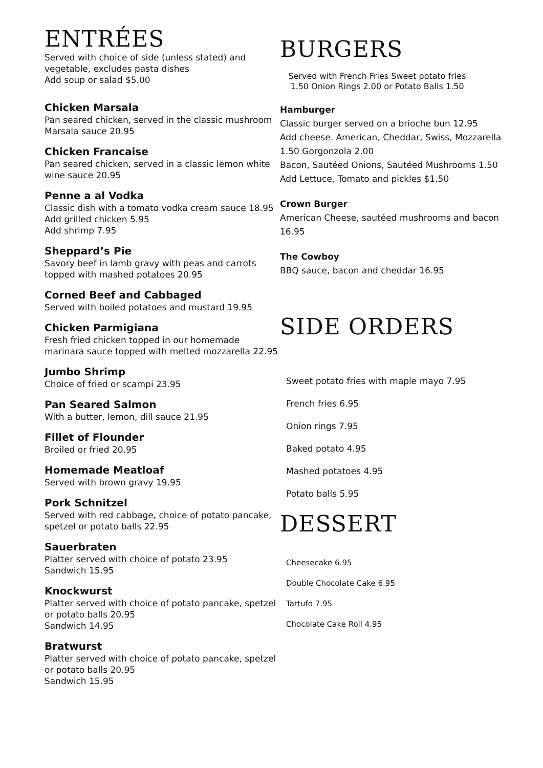ENTRÉES
Served with choice of side (unless stated) and vegetable, excludes pasta dishes
Add soup or salad $5.00
Chicken Marsala
Pan seared chicken, served in the classic mushroom Marsala sauce 20.95
Chicken Francaise
Pan seared chicken, served in a classic lemon white wine sauce 20.95
Penne a al Vodka
Classic dish with a tomato vodka cream sauce 18.95
Add grilled chicken 5.95
Add shrimp 7.95
Sheppard’s Pie
Savory beef in lamb gravy with peas and carrots topped with mashed potatoes 20.95
Corned Beef and Cabbaged
Served with boiled potatoes and mustard 19.95
Chicken Parmigiana
Fresh fried chicken topped in our homemade marinara sauce topped with melted mozzarella 22.95
Jumbo Shrimp
Choice of fried or scampi 23.95
Pan Seared Salmon
With a butter, lemon, dill sauce 21.95
Fillet of Flounder
Broiled or fried 20.95
Homemade Meatloaf
Served with brown gravy 19.95
Pork Schnitzel
Served with red cabbage, choice of potato pancake, spetzel or potato balls 22.95
Sauerbraten
Platter served with choice of potato 23.95
Sandwich 15.95
Knockwurst
Platter served with choice of potato pancake, spetzel or potato balls 20.95
Sandwich 14.95
Bratwurst
Platter served with choice of potato pancake, spetzel or potato balls 20.95
Sandwich 15.95
BURGERS
Served with French Fries Sweet potato fries 1.50 Onion Rings 2.00 or Potato Balls 1.50
Hamburger
Classic burger served on a brioche bun 12.95
Add cheese. American, Cheddar, Swiss, Mozzarella 1.50 Gorgonzola 2.00
Bacon, Sautéed Onions, Sautéed Mushrooms 1.50
Add Lettuce, Tomato and pickles $1.50
Crown Burger
American Cheese, sautéed mushrooms and bacon 16.95
The Cowboy
BBQ sauce, bacon and cheddar 16.95
SIDE ORDERS
Sweet potato fries with maple mayo 7.95
French fries 6.95
Onion rings 7.95
Baked potato 4.95
Mashed potatoes 4.95
Potato balls 5.95
DESSERT
Cheesecake 6.95
Double Chocolate Cake 6.95
Tartufo 7.95
Chocolate Cake Roll 4.95